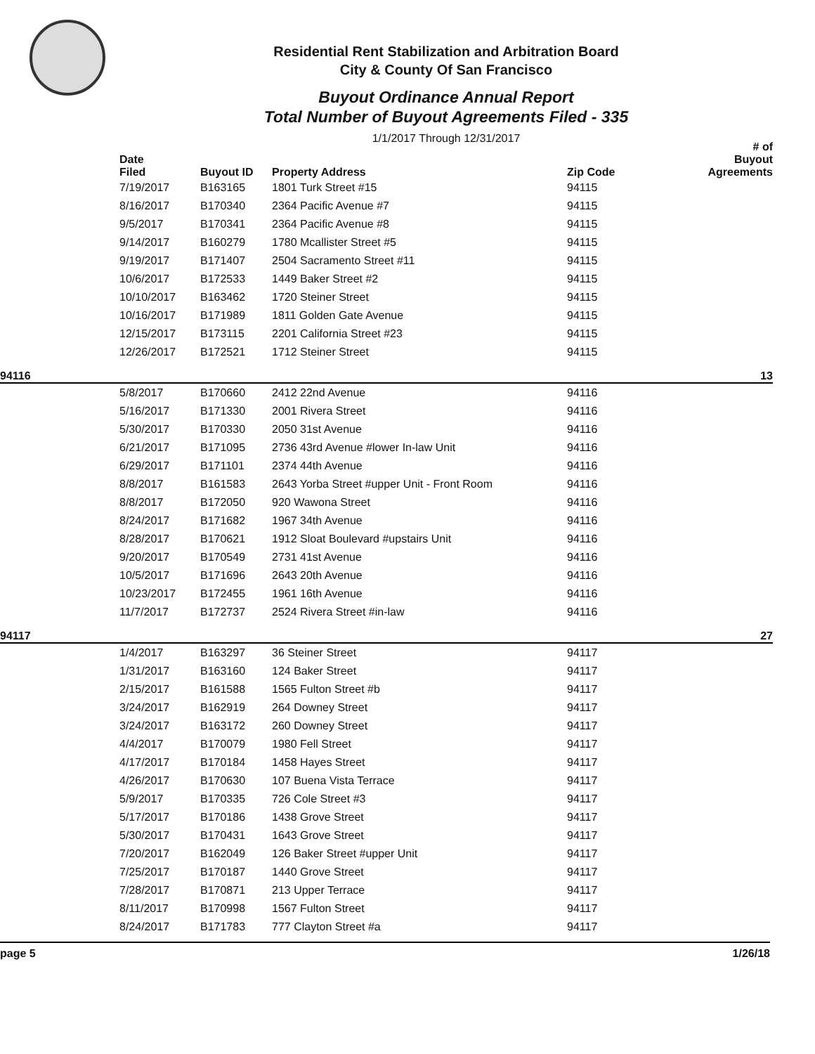Residential Rent Stabilization and Arbitration Board
City & County Of San Francisco
Buyout Ordinance Annual Report
Total Number of Buyout Agreements Filed - 335
1/1/2017 Through 12/31/2017
| | Date Filed | Buyout ID | Property Address | Zip Code | # of Buyout Agreements |
| --- | --- | --- | --- | --- | --- |
| | 7/19/2017 | B163165 | 1801 Turk Street #15 | 94115 | |
| | 8/16/2017 | B170340 | 2364 Pacific Avenue #7 | 94115 | |
| | 9/5/2017 | B170341 | 2364 Pacific Avenue #8 | 94115 | |
| | 9/14/2017 | B160279 | 1780 Mcallister Street #5 | 94115 | |
| | 9/19/2017 | B171407 | 2504 Sacramento Street #11 | 94115 | |
| | 10/6/2017 | B172533 | 1449 Baker Street #2 | 94115 | |
| | 10/10/2017 | B163462 | 1720 Steiner Street | 94115 | |
| | 10/16/2017 | B171989 | 1811 Golden Gate Avenue | 94115 | |
| | 12/15/2017 | B173115 | 2201 California Street #23 | 94115 | |
| | 12/26/2017 | B172521 | 1712 Steiner Street | 94115 | |
| 94116 | | | | | 13 |
| | 5/8/2017 | B170660 | 2412 22nd Avenue | 94116 | |
| | 5/16/2017 | B171330 | 2001 Rivera Street | 94116 | |
| | 5/30/2017 | B170330 | 2050 31st Avenue | 94116 | |
| | 6/21/2017 | B171095 | 2736 43rd Avenue #lower In-law Unit | 94116 | |
| | 6/29/2017 | B171101 | 2374 44th Avenue | 94116 | |
| | 8/8/2017 | B161583 | 2643 Yorba Street #upper Unit - Front Room | 94116 | |
| | 8/8/2017 | B172050 | 920 Wawona Street | 94116 | |
| | 8/24/2017 | B171682 | 1967 34th Avenue | 94116 | |
| | 8/28/2017 | B170621 | 1912 Sloat Boulevard #upstairs Unit | 94116 | |
| | 9/20/2017 | B170549 | 2731 41st Avenue | 94116 | |
| | 10/5/2017 | B171696 | 2643 20th Avenue | 94116 | |
| | 10/23/2017 | B172455 | 1961 16th Avenue | 94116 | |
| | 11/7/2017 | B172737 | 2524 Rivera Street #in-law | 94116 | |
| 94117 | | | | | 27 |
| | 1/4/2017 | B163297 | 36 Steiner Street | 94117 | |
| | 1/31/2017 | B163160 | 124 Baker Street | 94117 | |
| | 2/15/2017 | B161588 | 1565 Fulton Street #b | 94117 | |
| | 3/24/2017 | B162919 | 264 Downey Street | 94117 | |
| | 3/24/2017 | B163172 | 260 Downey Street | 94117 | |
| | 4/4/2017 | B170079 | 1980 Fell Street | 94117 | |
| | 4/17/2017 | B170184 | 1458 Hayes Street | 94117 | |
| | 4/26/2017 | B170630 | 107 Buena Vista Terrace | 94117 | |
| | 5/9/2017 | B170335 | 726 Cole Street #3 | 94117 | |
| | 5/17/2017 | B170186 | 1438 Grove Street | 94117 | |
| | 5/30/2017 | B170431 | 1643 Grove Street | 94117 | |
| | 7/20/2017 | B162049 | 126 Baker Street #upper Unit | 94117 | |
| | 7/25/2017 | B170187 | 1440 Grove Street | 94117 | |
| | 7/28/2017 | B170871 | 213 Upper Terrace | 94117 | |
| | 8/11/2017 | B170998 | 1567 Fulton Street | 94117 | |
| | 8/24/2017 | B171783 | 777 Clayton Street #a | 94117 | |
page 5 1/26/18